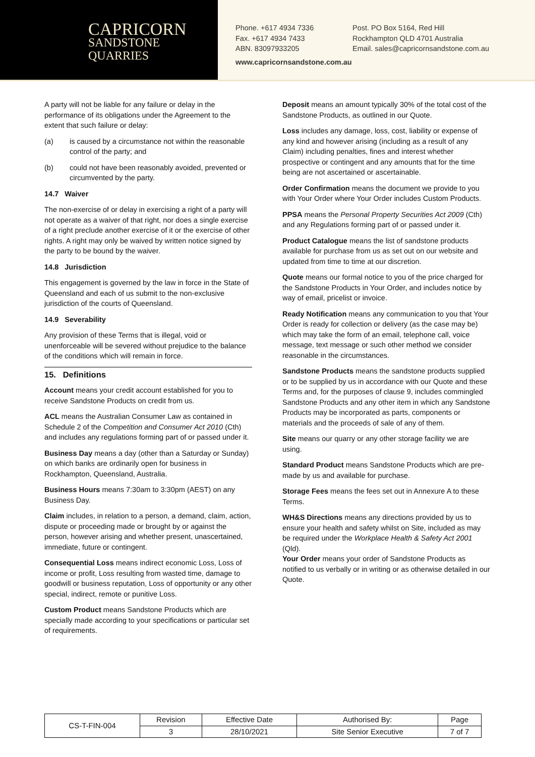CAPRICORN
SANDSTONE
QUARRIES
Phone. +617 4934 7336 Post. PO Box 5164, Red Hill
Fax. +617 4934 7433 Rockhampton QLD 4701 Australia
ABN. 83097933205 Email. sales@capricornsandstone.com.au
www.capricornsandstone.com.au
A party will not be liable for any failure or delay in the performance of its obligations under the Agreement to the extent that such failure or delay:
(a) is caused by a circumstance not within the reasonable control of the party; and
(b) could not have been reasonably avoided, prevented or circumvented by the party.
14.7 Waiver
The non-exercise of or delay in exercising a right of a party will not operate as a waiver of that right, nor does a single exercise of a right preclude another exercise of it or the exercise of other rights. A right may only be waived by written notice signed by the party to be bound by the waiver.
14.8 Jurisdiction
This engagement is governed by the law in force in the State of Queensland and each of us submit to the non-exclusive jurisdiction of the courts of Queensland.
14.9 Severability
Any provision of these Terms that is illegal, void or unenforceable will be severed without prejudice to the balance of the conditions which will remain in force.
15. Definitions
Account means your credit account established for you to receive Sandstone Products on credit from us.
ACL means the Australian Consumer Law as contained in Schedule 2 of the Competition and Consumer Act 2010 (Cth) and includes any regulations forming part of or passed under it.
Business Day means a day (other than a Saturday or Sunday) on which banks are ordinarily open for business in Rockhampton, Queensland, Australia.
Business Hours means 7:30am to 3:30pm (AEST) on any Business Day.
Claim includes, in relation to a person, a demand, claim, action, dispute or proceeding made or brought by or against the person, however arising and whether present, unascertained, immediate, future or contingent.
Consequential Loss means indirect economic Loss, Loss of income or profit, Loss resulting from wasted time, damage to goodwill or business reputation, Loss of opportunity or any other special, indirect, remote or punitive Loss.
Custom Product means Sandstone Products which are specially made according to your specifications or particular set of requirements.
Deposit means an amount typically 30% of the total cost of the Sandstone Products, as outlined in our Quote.
Loss includes any damage, loss, cost, liability or expense of any kind and however arising (including as a result of any Claim) including penalties, fines and interest whether prospective or contingent and any amounts that for the time being are not ascertained or ascertainable.
Order Confirmation means the document we provide to you with Your Order where Your Order includes Custom Products.
PPSA means the Personal Property Securities Act 2009 (Cth) and any Regulations forming part of or passed under it.
Product Catalogue means the list of sandstone products available for purchase from us as set out on our website and updated from time to time at our discretion.
Quote means our formal notice to you of the price charged for the Sandstone Products in Your Order, and includes notice by way of email, pricelist or invoice.
Ready Notification means any communication to you that Your Order is ready for collection or delivery (as the case may be) which may take the form of an email, telephone call, voice message, text message or such other method we consider reasonable in the circumstances.
Sandstone Products means the sandstone products supplied or to be supplied by us in accordance with our Quote and these Terms and, for the purposes of clause 9, includes commingled Sandstone Products and any other item in which any Sandstone Products may be incorporated as parts, components or materials and the proceeds of sale of any of them.
Site means our quarry or any other storage facility we are using.
Standard Product means Sandstone Products which are pre-made by us and available for purchase.
Storage Fees means the fees set out in Annexure A to these Terms.
WH&S Directions means any directions provided by us to ensure your health and safety whilst on Site, included as may be required under the Workplace Health & Safety Act 2001 (Qld).
Your Order means your order of Sandstone Products as notified to us verbally or in writing or as otherwise detailed in our Quote.
| CS-T-FIN-004 | Revision | Effective Date | Authorised By: | Page |
| | 3 | 28/10/2021 | Site Senior Executive | 7 of 7 |